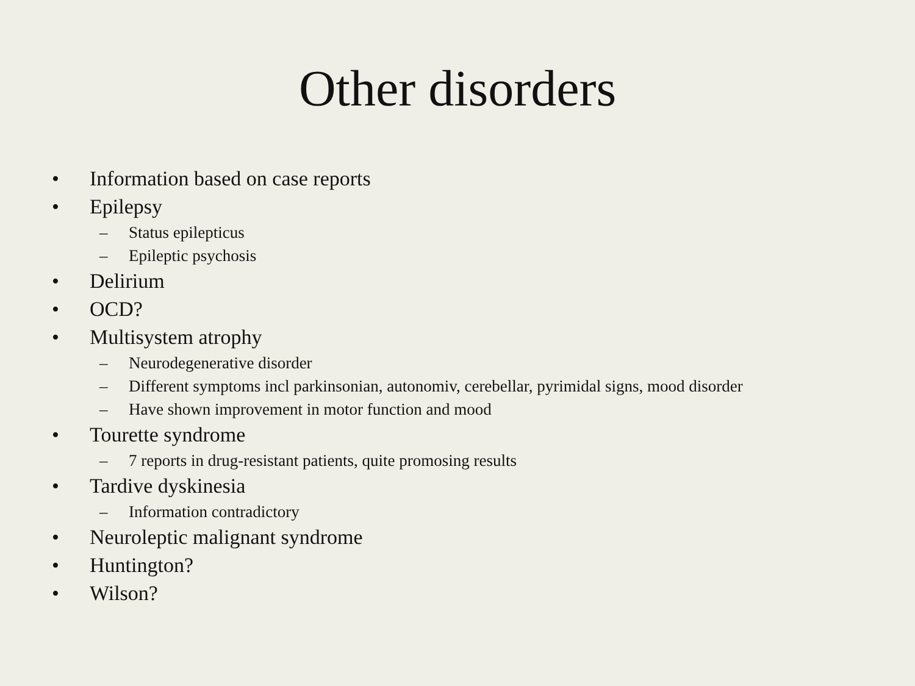Other disorders
• Information based on case reports
• Epilepsy
– Status epilepticus
– Epileptic psychosis
• Delirium
• OCD?
• Multisystem atrophy
– Neurodegenerative disorder
– Different symptoms incl parkinsonian, autonomiv, cerebellar, pyrimidal signs, mood disorder
– Have shown improvement in motor function and mood
• Tourette syndrome
– 7 reports in drug-resistant patients, quite promosing results
• Tardive dyskinesia
– Information contradictory
• Neuroleptic malignant syndrome
• Huntington?
• Wilson?